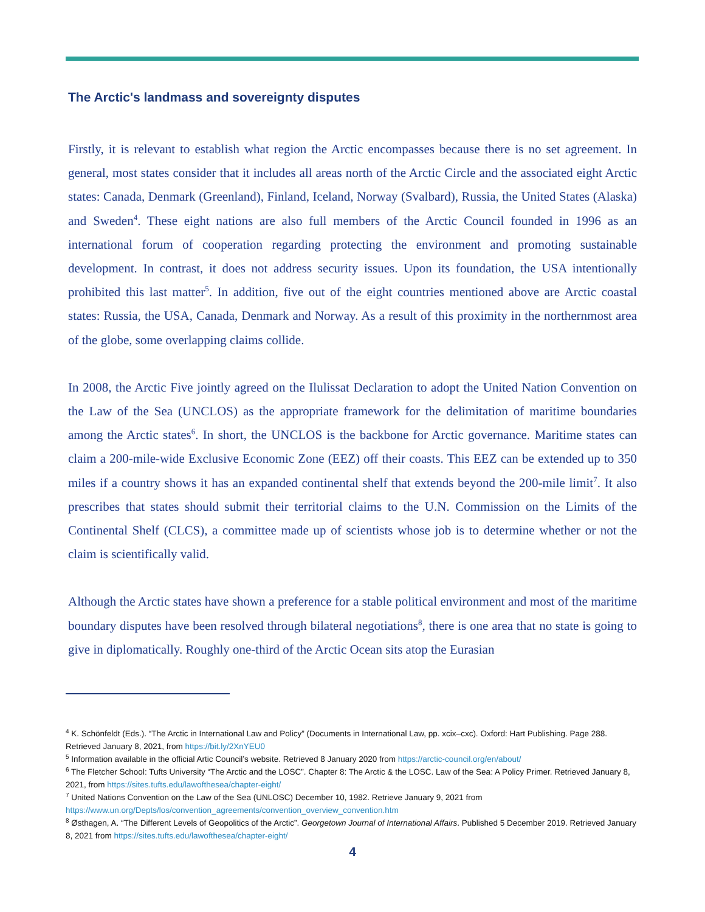The Arctic's landmass and sovereignty disputes
Firstly, it is relevant to establish what region the Arctic encompasses because there is no set agreement. In general, most states consider that it includes all areas north of the Arctic Circle and the associated eight Arctic states: Canada, Denmark (Greenland), Finland, Iceland, Norway (Svalbard), Russia, the United States (Alaska) and Sweden<sup>4</sup>. These eight nations are also full members of the Arctic Council founded in 1996 as an international forum of cooperation regarding protecting the environment and promoting sustainable development. In contrast, it does not address security issues. Upon its foundation, the USA intentionally prohibited this last matter<sup>5</sup>. In addition, five out of the eight countries mentioned above are Arctic coastal states: Russia, the USA, Canada, Denmark and Norway. As a result of this proximity in the northernmost area of the globe, some overlapping claims collide.
In 2008, the Arctic Five jointly agreed on the Ilulissat Declaration to adopt the United Nation Convention on the Law of the Sea (UNCLOS) as the appropriate framework for the delimitation of maritime boundaries among the Arctic states<sup>6</sup>. In short, the UNCLOS is the backbone for Arctic governance. Maritime states can claim a 200-mile-wide Exclusive Economic Zone (EEZ) off their coasts. This EEZ can be extended up to 350 miles if a country shows it has an expanded continental shelf that extends beyond the 200-mile limit<sup>7</sup>. It also prescribes that states should submit their territorial claims to the U.N. Commission on the Limits of the Continental Shelf (CLCS), a committee made up of scientists whose job is to determine whether or not the claim is scientifically valid.
Although the Arctic states have shown a preference for a stable political environment and most of the maritime boundary disputes have been resolved through bilateral negotiations<sup>8</sup>, there is one area that no state is going to give in diplomatically. Roughly one-third of the Arctic Ocean sits atop the Eurasian
<sup>4</sup> K. Schönfeldt (Eds.). “The Arctic in International Law and Policy” (Documents in International Law, pp. xcix–cxc). Oxford: Hart Publishing. Page 288. Retrieved January 8, 2021, from https://bit.ly/2XnYEU0
<sup>5</sup> Information available in the official Artic Council’s website. Retrieved 8 January 2020 from https://arctic-council.org/en/about/
<sup>6</sup> The Fletcher School: Tufts University “The Arctic and the LOSC”. Chapter 8: The Arctic & the LOSC. Law of the Sea: A Policy Primer. Retrieved January 8, 2021, from https://sites.tufts.edu/lawofthesea/chapter-eight/
<sup>7</sup> United Nations Convention on the Law of the Sea (UNLOSC) December 10, 1982. Retrieve January 9, 2021 from https://www.un.org/Depts/los/convention_agreements/convention_overview_convention.htm
<sup>8</sup> Østhagen, A. “The Different Levels of Geopolitics of the Arctic”. Georgetown Journal of International Affairs. Published 5 December 2019. Retrieved January 8, 2021 from https://sites.tufts.edu/lawofthesea/chapter-eight/
4